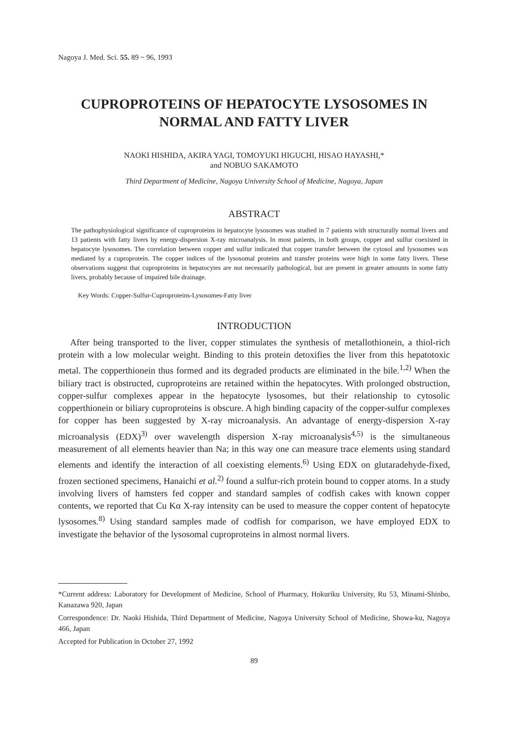Nagoya J. Med. Sci. 55. 89 ~ 96, 1993
CUPROPROTEINS OF HEPATOCYTE LYSOSOMES IN
NORMAL AND FATTY LIVER
NAOKI HISHIDA, AKIRA YAGI, TOMOYUKI HIGUCHI, HISAO HAYASHI,*
and NOBUO SAKAMOTO
Third Department of Medicine, Nagoya University School of Medicine, Nagoya, Japan
ABSTRACT
The pathophysiological significance of cuproproteins in hepatocyte lysosomes was studied in 7 patients with structurally normal livers and 13 patients with fatty livers by energy-dispersion X-ray microanalysis. In most patients, in both groups, copper and sulfur coexisted in hepatocyte lysosomes. The correlation between copper and sulfur indicated that copper transfer between the cytosol and lysosomes was mediated by a cuproprotein. The copper indices of the lysosomal proteins and transfer proteins were high in some fatty livers. These observations suggest that cuproproteins in hepatocytes are not necessarily pathological, but are present in greater amounts in some fatty livers, probably because of impaired bile drainage.
Key Words: Copper-Sulfur-Cuproproteins-Lysosomes-Fatty liver
INTRODUCTION
After being transported to the liver, copper stimulates the synthesis of metallothionein, a thiol-rich protein with a low molecular weight. Binding to this protein detoxifies the liver from this hepatotoxic metal. The copperthionein thus formed and its degraded products are eliminated in the bile.<sup>1,2)</sup> When the biliary tract is obstructed, cuproproteins are retained within the hepatocytes. With prolonged obstruction, copper-sulfur complexes appear in the hepatocyte lysosomes, but their relationship to cytosolic copperthionein or biliary cuproproteins is obscure. A high binding capacity of the copper-sulfur complexes for copper has been suggested by X-ray microanalysis. An advantage of energy-dispersion X-ray microanalysis (EDX)<sup>3)</sup> over wavelength dispersion X-ray microanalysis<sup>4,5)</sup> is the simultaneous measurement of all elements heavier than Na; in this way one can measure trace elements using standard elements and identify the interaction of all coexisting elements.<sup>6)</sup> Using EDX on glutaradehyde-fixed, frozen sectioned specimens, Hanaichi et al.<sup>2)</sup> found a sulfur-rich protein bound to copper atoms. In a study involving livers of hamsters fed copper and standard samples of codfish cakes with known copper contents, we reported that Cu Kα X-ray intensity can be used to measure the copper content of hepatocyte lysosomes.<sup>8)</sup> Using standard samples made of codfish for comparison, we have employed EDX to investigate the behavior of the lysosomal cuproproteins in almost normal livers.
*Current address: Laboratory for Development of Medicine, School of Pharmacy, Hokuriku University, Ru 53, Minami-Shinbo, Kanazawa 920, Japan
Correspondence: Dr. Naoki Hishida, Third Department of Medicine, Nagoya University School of Medicine, Showa-ku, Nagoya 466, Japan
Accepted for Publication in October 27, 1992
89